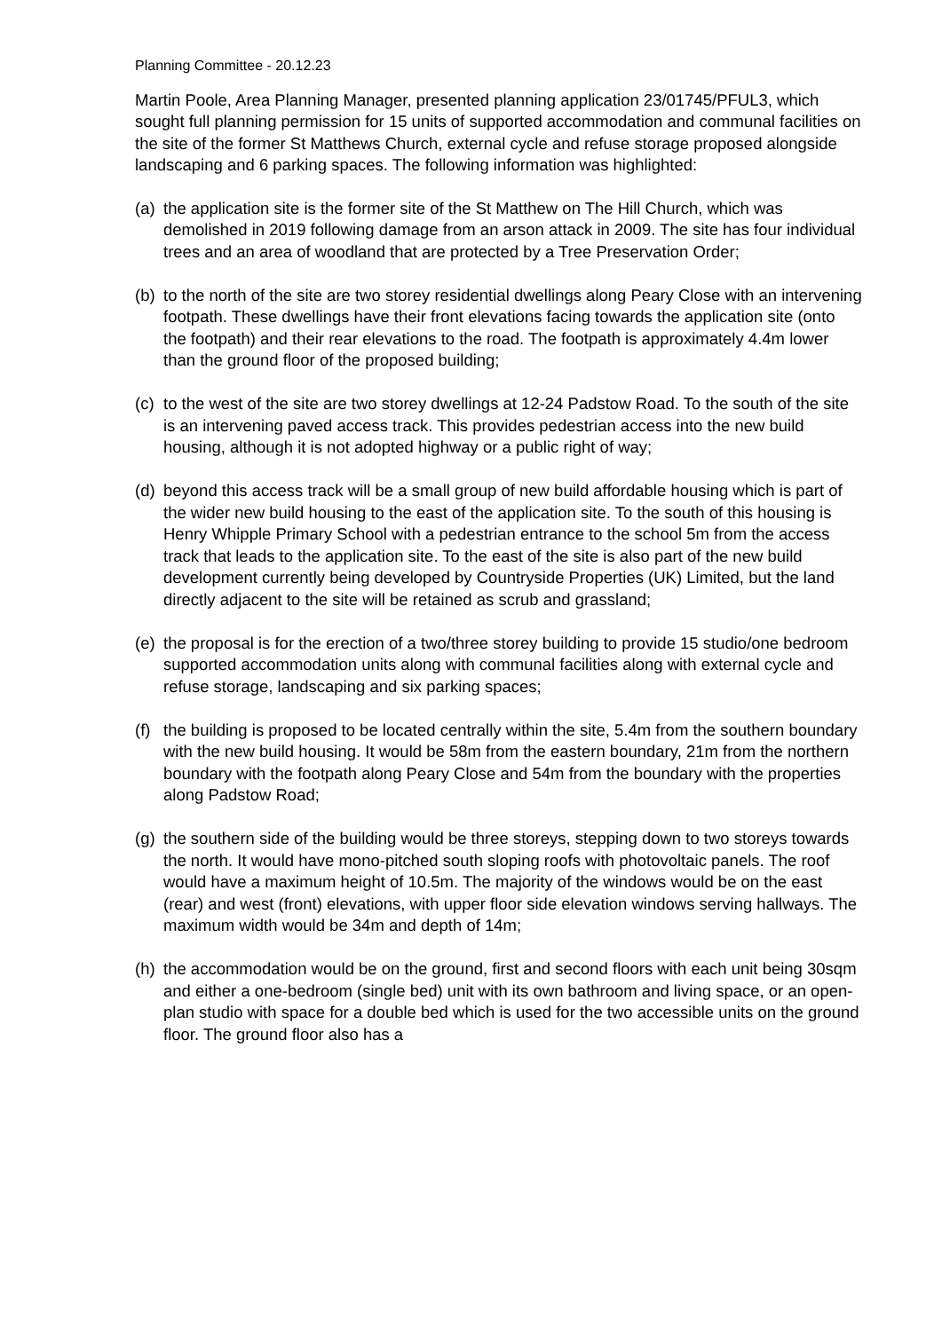Planning Committee - 20.12.23
Martin Poole, Area Planning Manager, presented planning application 23/01745/PFUL3, which sought full planning permission for 15 units of supported accommodation and communal facilities on the site of the former St Matthews Church, external cycle and refuse storage proposed alongside landscaping and 6 parking spaces. The following information was highlighted:
(a) the application site is the former site of the St Matthew on The Hill Church, which was demolished in 2019 following damage from an arson attack in 2009. The site has four individual trees and an area of woodland that are protected by a Tree Preservation Order;
(b) to the north of the site are two storey residential dwellings along Peary Close with an intervening footpath. These dwellings have their front elevations facing towards the application site (onto the footpath) and their rear elevations to the road. The footpath is approximately 4.4m lower than the ground floor of the proposed building;
(c) to the west of the site are two storey dwellings at 12-24 Padstow Road. To the south of the site is an intervening paved access track. This provides pedestrian access into the new build housing, although it is not adopted highway or a public right of way;
(d) beyond this access track will be a small group of new build affordable housing which is part of the wider new build housing to the east of the application site. To the south of this housing is Henry Whipple Primary School with a pedestrian entrance to the school 5m from the access track that leads to the application site. To the east of the site is also part of the new build development currently being developed by Countryside Properties (UK) Limited, but the land directly adjacent to the site will be retained as scrub and grassland;
(e) the proposal is for the erection of a two/three storey building to provide 15 studio/one bedroom supported accommodation units along with communal facilities along with external cycle and refuse storage, landscaping and six parking spaces;
(f) the building is proposed to be located centrally within the site, 5.4m from the southern boundary with the new build housing. It would be 58m from the eastern boundary, 21m from the northern boundary with the footpath along Peary Close and 54m from the boundary with the properties along Padstow Road;
(g) the southern side of the building would be three storeys, stepping down to two storeys towards the north. It would have mono-pitched south sloping roofs with photovoltaic panels. The roof would have a maximum height of 10.5m. The majority of the windows would be on the east (rear) and west (front) elevations, with upper floor side elevation windows serving hallways. The maximum width would be 34m and depth of 14m;
(h) the accommodation would be on the ground, first and second floors with each unit being 30sqm and either a one-bedroom (single bed) unit with its own bathroom and living space, or an open-plan studio with space for a double bed which is used for the two accessible units on the ground floor. The ground floor also has a